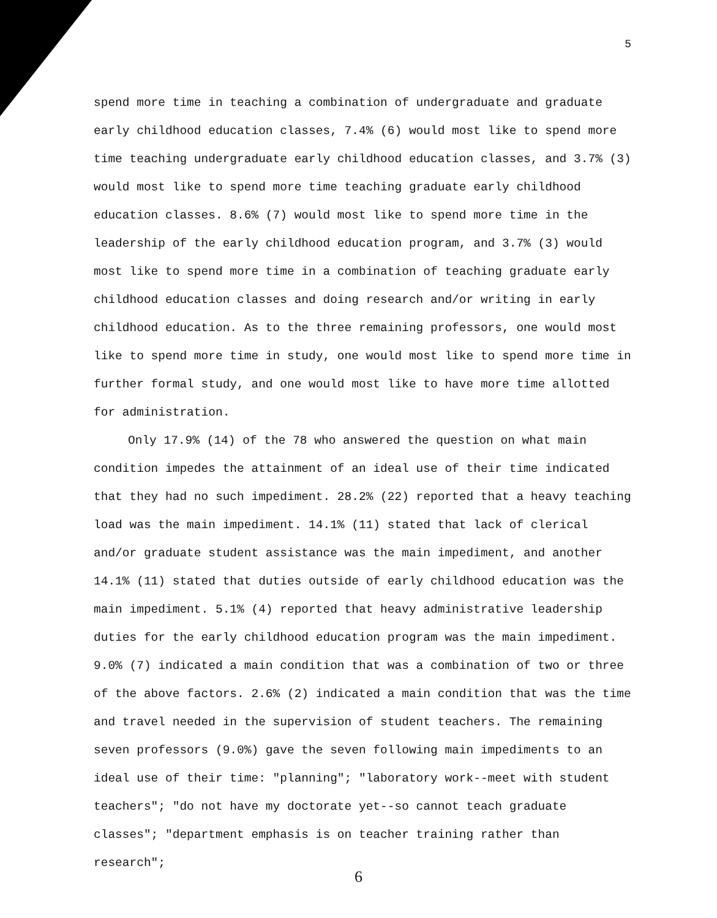5
spend more time in teaching a combination of undergraduate and graduate early childhood education classes, 7.4% (6) would most like to spend more time teaching undergraduate early childhood education classes, and 3.7% (3) would most like to spend more time teaching graduate early childhood education classes. 8.6% (7) would most like to spend more time in the leadership of the early childhood education program, and 3.7% (3) would most like to spend more time in a combination of teaching graduate early childhood education classes and doing research and/or writing in early childhood education. As to the three remaining professors, one would most like to spend more time in study, one would most like to spend more time in further formal study, and one would most like to have more time allotted for administration.
Only 17.9% (14) of the 78 who answered the question on what main condition impedes the attainment of an ideal use of their time indicated that they had no such impediment. 28.2% (22) reported that a heavy teaching load was the main impediment. 14.1% (11) stated that lack of clerical and/or graduate student assistance was the main impediment, and another 14.1% (11) stated that duties outside of early childhood education was the main impediment. 5.1% (4) reported that heavy administrative leadership duties for the early childhood education program was the main impediment. 9.0% (7) indicated a main condition that was a combination of two or three of the above factors. 2.6% (2) indicated a main condition that was the time and travel needed in the supervision of student teachers. The remaining seven professors (9.0%) gave the seven following main impediments to an ideal use of their time: "planning"; "laboratory work--meet with student teachers"; "do not have my doctorate yet--so cannot teach graduate classes"; "department emphasis is on teacher training rather than research";
6